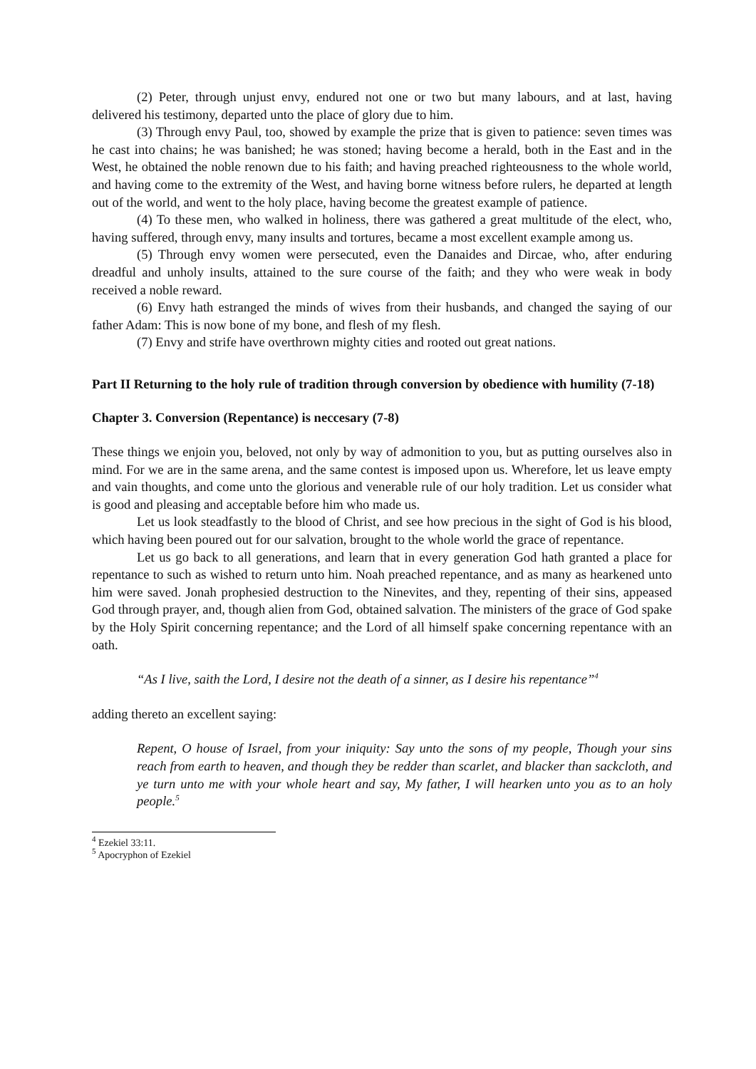(2) Peter, through unjust envy, endured not one or two but many labours, and at last, having delivered his testimony, departed unto the place of glory due to him.
(3) Through envy Paul, too, showed by example the prize that is given to patience: seven times was he cast into chains; he was banished; he was stoned; having become a herald, both in the East and in the West, he obtained the noble renown due to his faith; and having preached righteousness to the whole world, and having come to the extremity of the West, and having borne witness before rulers, he departed at length out of the world, and went to the holy place, having become the greatest example of patience.
(4) To these men, who walked in holiness, there was gathered a great multitude of the elect, who, having suffered, through envy, many insults and tortures, became a most excellent example among us.
(5) Through envy women were persecuted, even the Danaides and Dircae, who, after enduring dreadful and unholy insults, attained to the sure course of the faith; and they who were weak in body received a noble reward.
(6) Envy hath estranged the minds of wives from their husbands, and changed the saying of our father Adam: This is now bone of my bone, and flesh of my flesh.
(7) Envy and strife have overthrown mighty cities and rooted out great nations.
Part II Returning to the holy rule of tradition through conversion by obedience with humility (7-18)
Chapter 3. Conversion (Repentance) is neccesary (7-8)
These things we enjoin you, beloved, not only by way of admonition to you, but as putting ourselves also in mind. For we are in the same arena, and the same contest is imposed upon us. Wherefore, let us leave empty and vain thoughts, and come unto the glorious and venerable rule of our holy tradition. Let us consider what is good and pleasing and acceptable before him who made us.
Let us look steadfastly to the blood of Christ, and see how precious in the sight of God is his blood, which having been poured out for our salvation, brought to the whole world the grace of repentance.
Let us go back to all generations, and learn that in every generation God hath granted a place for repentance to such as wished to return unto him. Noah preached repentance, and as many as hearkened unto him were saved. Jonah prophesied destruction to the Ninevites, and they, repenting of their sins, appeased God through prayer, and, though alien from God, obtained salvation. The ministers of the grace of God spake by the Holy Spirit concerning repentance; and the Lord of all himself spake concerning repentance with an oath.
“As I live, saith the Lord, I desire not the death of a sinner, as I desire his repentance”<sup>4</sup>
adding thereto an excellent saying:
Repent, O house of Israel, from your iniquity: Say unto the sons of my people, Though your sins reach from earth to heaven, and though they be redder than scarlet, and blacker than sackcloth, and ye turn unto me with your whole heart and say, My father, I will hearken unto you as to an holy people.<sup>5</sup>
<sup>4</sup> Ezekiel 33:11.
<sup>5</sup> Apocryphon of Ezekiel